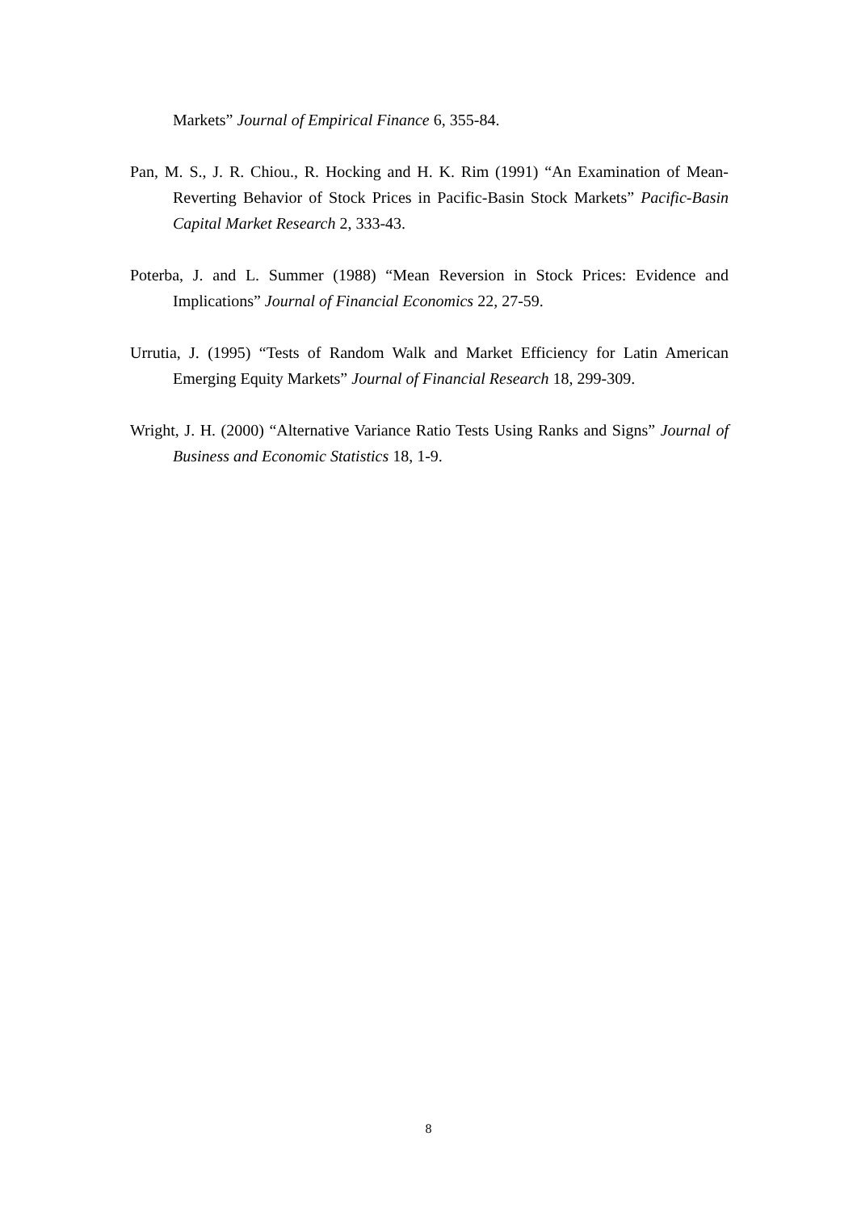Markets” Journal of Empirical Finance 6, 355-84.
Pan, M. S., J. R. Chiou., R. Hocking and H. K. Rim (1991) “An Examination of Mean-Reverting Behavior of Stock Prices in Pacific-Basin Stock Markets” Pacific-Basin Capital Market Research 2, 333-43.
Poterba, J. and L. Summer (1988) “Mean Reversion in Stock Prices: Evidence and Implications” Journal of Financial Economics 22, 27-59.
Urrutia, J. (1995) “Tests of Random Walk and Market Efficiency for Latin American Emerging Equity Markets” Journal of Financial Research 18, 299-309.
Wright, J. H. (2000) “Alternative Variance Ratio Tests Using Ranks and Signs” Journal of Business and Economic Statistics 18, 1-9.
8